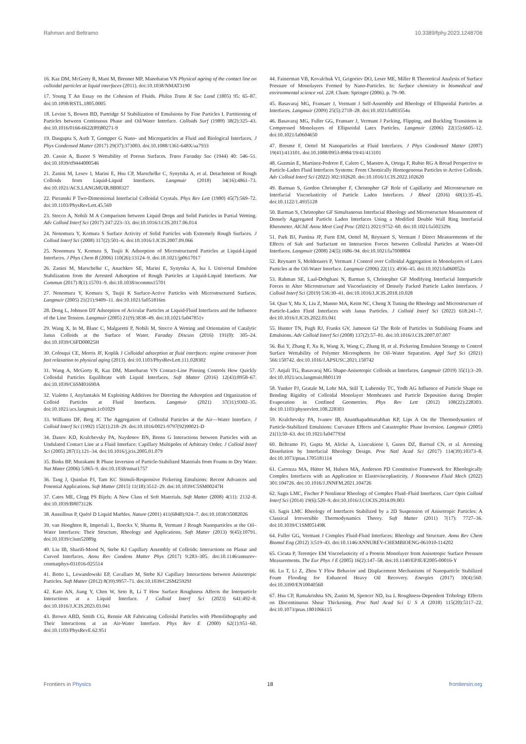Rahman and Beltramo 10.3389/fphy.2023.1248706
16. Kaz DM, McGorty R, Mani M, Brenner MP, Manoharan VN Physical ageing of the contact line on colloidal particles at liquid interfaces (2011). doi:10.1038/NMAT3190
17. Young T An Essay on the Cohesion of Fluids. Philos Trans R Soc Lond (1805) 95: 65–87. doi:10.1098/RSTL.1805.0005
18. Levine S, Bowen BD, Partridge SJ Stabilization of Emulsions by Fine Particles I. Partitioning of Particles between Continuous Phase and Oil/Water Interface. Colloids Surf (1989) 38(2):325–43. doi:10.1016/0166-6622(89)80271-9
19. Dasgupta S, Auth T, Gompper G Nano- and Microparticles at Fluid and Biological Interfaces. J Phys Condensed Matter (2017) 29(37):373003. doi:10.1088/1361-648X/aa7933
20. Cassie A, Baxter S Wettability of Porous Surfaces. Trans Faraday Soc (1944) 40: 546–51. doi:10.1039/tf9444000546
21. Zanini M, Lesov I, Marini E, Hsu CP, Marschelke C, Synytska A, et al. Detachment of Rough Colloids from Liquid-Liquid Interfaces. Langmuir (2018) 34(16):4861–73. doi:10.1021/ACS.LANGMUIR.8B00327
22. Pieranski P Two-Dimensional Interfacial Colloidal Crystals. Phys Rev Lett (1980) 45(7):569–72. doi:10.1103/PhysRevLett.45.569
23. Stocco A, Nobili M A Comparison between Liquid Drops and Solid Particles in Partial Wetting. Adv Colloid Interf Sci (2017) 247:223–33. doi:10.1016/J.CIS.2017.06.014
24. Nonomura Y, Komura S Surface Activity of Solid Particles with Extremely Rough Surfaces. J Colloid Interf Sci (2008) 317(2):501–6. doi:10.1016/J.JCIS.2007.09.066
25. Nonomura Y, Komura S, Tsujii K Adsorption of Microstructured Particles at Liquid-Liquid Interfaces. J Phys Chem B (2006) 110(26):13124–9. doi:10.1021/jp0617017
26. Zanini M, Marschelke C, Anachkov SE, Marini E, Synytska A, Isa L Universal Emulsion Stabilization from the Arrested Adsorption of Rough Particles at Liquid-Liquid Interfaces. Nat Commun (2017) 8(1):15701–9. doi:10.1038/ncomms15701
27. Nonomura Y, Komura S, Tsujii K Surface-Active Particles with Microstructured Surfaces. Langmuir (2005) 21(21):9409–11. doi:10.1021/la051816m
28. Dong L, Johnson DT Adsorption of Acicular Particles at Liquid-Fluid Interfaces and the Influence of the Line Tension. Langmuir (2005) 21(9):3838–49. doi:10.1021/la047851v
29. Wang X, In M, Blanc C, Malgaretti P, Nobili M, Stocco A Wetting and Orientation of Catalytic Janus Colloids at the Surface of Water. Faraday Discuss (2016) 191(0): 305–24. doi:10.1039/C6FD00025H
30. Colosqui CE, Morris JF, Koplik J Colloidal adsorption at fluid interfaces: regime crossover from fast relaxation to physical aging (2013). doi:10.1103/PhysRevLett.111.028302
31. Wang A, McGorty R, Kaz DM, Manoharan VN Contact-Line Pinning Controls How Quickly Colloidal Particles Equilibrate with Liquid Interfaces. Soft Matter (2016) 12(43):8958–67. doi:10.1039/C6SM01690A
32. Vialetto J, Anyfantakis M Exploiting Additives for Directing the Adsorption and Organization of Colloid Particles at Fluid Interfaces. Langmuir (2021) 37(31):9302–35. doi:10.1021/acs.langmuir.1c01029
33. Williams DF, Berg JC The Aggregation of Colloidal Particles at the Air—Water Interface. J Colloid Interf Sci (1992) 152(1):218–29. doi:10.1016/0021-9797(92)90021-D
34. Danov KD, Kralchevsky PA, Naydenov BN, Brenn G Interactions between Particles with an Undulated Contact Line at a Fluid Interface: Capillary Multipoles of Arbitrary Order. J Colloid Interf Sci (2005) 287(1):121–34. doi:10.1016/j.jcis.2005.01.079
35. Binks BP, Murakami R Phase Inversion of Particle-Stabilized Materials from Foams to Dry Water. Nat Mater (2006) 5:865–9. doi:10.1038/nmat1757
36. Tang J, Quinlan PJ, Tam KC Stimuli-Responsive Pickering Emulsions: Recent Advances and Potential Applications. Soft Matter (2015) 11(18):3512–29. doi:10.1039/C5SM00247H
37. Cates ME, Clegg PS Bijels: A New Class of Soft Materials. Soft Matter (2008) 4(11): 2132–8. doi:10.1039/B807312K
38. Aussillous P, Quéré D Liquid Marbles. Nature (2001) 411(6840):924–7. doi:10.1038/35082026
39. van Hooghten R, Imperiali L, Boeckx V, Sharma R, Vermant J Rough Nanoparticles at the Oil–Water Interfaces: Their Structure, Rheology and Applications. Soft Matter (2013) 9(45):10791. doi:10.1039/c3sm52089g
40. Liu IB, Sharifi-Mood N, Stebe KJ Capillary Assembly of Colloids: Interactions on Planar and Curved Interfaces. Annu Rev Condens Matter Phys (2017) 9:283–305. doi:10.1146/annurev-conmatphys-031016-025514
41. Botto L, Lewandowski EP, Cavallaro M, Stebe KJ Capillary Interactions between Anisotropic Particles. Soft Matter (2012) 8(39):9957–71. doi:10.1039/C2SM25929J
42. Kato AN, Jiang Y, Chen W, Seto R, Li T How Surface Roughness Affects the Interparticle Interactions at a Liquid Interface. J Colloid Interf Sci (2023) 641:492–8. doi:10.1016/J.JCIS.2023.03.041
43. Brown ABD, Smith CG, Rennie AR Fabricating Colloidal Particles with Photolithography and Their Interactions at an Air-Water Interface. Phys Rev E (2000) 62(1):951–60. doi:10.1103/PhysRevE.62.951
44. Fainerman VB, Kovalchuk VI, Grigoriev DO, Leser ME, Miller R Theoretical Analysis of Surface Pressure of Monolayers Formed by Nano-Particles. In: Surface chemistry in biomedical and environmental science vol. 228. Cham: Springer (2006). p. 79–90.
45. Basavaraj MG, Fransaer J, Vermant J Self-Assembly and Rheology of Ellipsoidal Particles at Interfaces. Langmuir (2009) 25(5):2718–28. doi:10.1021/la803554u
46. Basavaraj MG, Fuller GG, Fransaer J, Vermant J Packing, Flipping, and Buckling Transitions in Compressed Monolayers of Ellipsoidal Latex Particles. Langmuir (2006) 22(15):6605–12. doi:10.1021/la0604650
47. Bresme F, Oettel M Nanoparticles at Fluid Interfaces. J Phys Condensed Matter (2007) 19(41):413101. doi:10.1088/0953-8984/19/41/413101
48. Guzmán E, Martínez-Pedrero F, Calero C, Maestro A, Ortega F, Rubio RG A Broad Perspective to Particle-Laden Fluid Interfaces Systems: From Chemically Homogeneous Particles to Active Colloids. Adv Colloid Interf Sci (2022) 302:102620. doi:10.1016/J.CIS.2022.102620
49. Barman S, Gordon Christopher F, Christopher GF Role of Capillarity and Microstructure on Interfacial Viscoelasticity of Particle Laden Interfaces. J Rheol (2016) 60(1):35–45. doi:10.1122/1.4935128
50. Barman S, Christopher GF Simultaneous Interfacial Rheology and Microstructure Measurement of Densely Aggregated Particle Laden Interfaces Using a Modified Double Wall Ring Interfacial Rheometer. AIChE Annu Meet Conf Proc (2021) 2021:9752–60. doi:10.1021/la502329s
51. Park BJ, Pantina JP, Furst EM, Oettel M, Reynaert S, Vermant J Direct Measurements of the Effects of Salt and Surfactant on Interaction Forces between Colloidal Particles at Water-Oil Interfaces. Langmuir (2008) 24(5):1686–94. doi:10.1021/la7008804
52. Reynaert S, Moldenaers P, Vermant J Control over Colloidal Aggregation in Monolayers of Latex Particles at the Oil-Water Interface. Langmuir (2006) 22(11): 4936–45. doi:10.1021/la060052n
53. Rahman SE, Laal-Dehghani N, Barman S, Christopher GF Modifying Interfacial Interparticle Forces to Alter Microstructure and Viscoelasticity of Densely Packed Particle Laden Interfaces. J Colloid Interf Sci (2019) 536:30–41. doi:10.1016/J.JCIS.2018.10.028
54. Qiao Y, Ma X, Liu Z, Manno MA, Keim NC, Cheng X Tuning the Rheology and Microstructure of Particle-Laden Fluid Interfaces with Janus Particles. J Colloid Interf Sci (2022) 618:241–7. doi:10.1016/J.JCIS.2022.03.041
55. Hunter TN, Pugh RJ, Franks GV, Jameson GJ The Role of Particles in Stabilising Foams and Emulsions. Adv Colloid Interf Sci (2008) 137(2):57–81. doi:10.1016/J.CIS.2007.07.007
56. Bai Y, Zhang F, Xu K, Wang X, Wang C, Zhang H, et al. Pickering Emulsion Strategy to Control Surface Wettability of Polymer Microspheres for Oil–Water Separation. Appl Surf Sci (2021) 566:150742. doi:10.1016/J.APSUSC.2021.150742
57. Anjali TG, Basavaraj MG Shape-Anisotropic Colloids at Interfaces. Langmuir (2019) 35(1):3–20. doi:10.1021/acs.langmuir.8b01139
58. Yunker PJ, Gratale M, Lohr MA, Still T, Lubensky TC, Yodh AG Influence of Particle Shape on Bending Rigidity of Colloidal Monolayer Membranes and Particle Deposition during Droplet Evaporation in Confined Geometries. Phys Rev Lett (2012) 108(22):228303. doi:10.1103/physrevlett.108.228303
59. Kralchevsky PA, Ivanov IB, Ananthapadmanabhan KP, Lips A On the Thermodynamics of Particle-Stabilized Emulsions: Curvature Effects and Catastrophic Phase Inversion. Langmuir (2005) 21(1):50–63. doi:10.1021/la047793d
60. Beltramo PJ, Gupta M, Alicke A, Liascukiene I, Gunes DZ, Baroud CN, et al. Arresting Dissolution by Interfacial Rheology Design. Proc Natl Acad Sci (2017) 114(39):10373–8. doi:10.1073/pnas.1705181114
61. Carrozza MA, Hütter M, Hulsen MA, Anderson PD Constitutive Framework for Rheologically Complex Interfaces with an Application to Elastoviscoplasticity. J Nonnewton Fluid Mech (2022) 301:104726. doi:10.1016/J.JNNFM.2021.104726
62. Sagis LMC, Fischer P Nonlinear Rheology of Complex Fluid–Fluid Interfaces. Curr Opin Colloid Interf Sci (2014) 19(6):520–9. doi:10.1016/J.COCIS.2014.09.003
63. Sagis LMC Rheology of Interfaces Stabilized by a 2D Suspension of Anisotropic Particles: A Classical Irreversible Thermodynamics Theory. Soft Matter (2011) 7(17): 7727–36. doi:10.1039/C1SM05149K
64. Fuller GG, Vermant J Complex Fluid-Fluid Interfaces: Rheology and Structure. Annu Rev Chem Biomol Eng (2012) 3:519–43. doi:10.1146/ANNUREV-CHEMBIOENG-061010-114202
65. Cicuta P, Terentjev EM Viscoelasticity of a Protein Monolayer from Anisotropic Surface Pressure Measurements. The Eur Phys J E (2005) 16(2):147–58. doi:10.1140/EPJE/E2005-00016-Y
66. Lu T, Li Z, Zhou Y Flow Behavior and Displacement Mechanisms of Nanoparticle Stabilized Foam Flooding for Enhanced Heavy Oil Recovery. Energies (2017) 10(4):560. doi:10.3390/EN10040560
67. Hsu CP, Ramakrishna SN, Zanini M, Spencer ND, Isa L Roughness-Dependent Tribology Effects on Discontinuous Shear Thickening. Proc Natl Acad Sci U S A (2018) 115(20):5117–22. doi:10.1073/pnas.1801066115
Frontiers in Physics 18 frontiersin.org